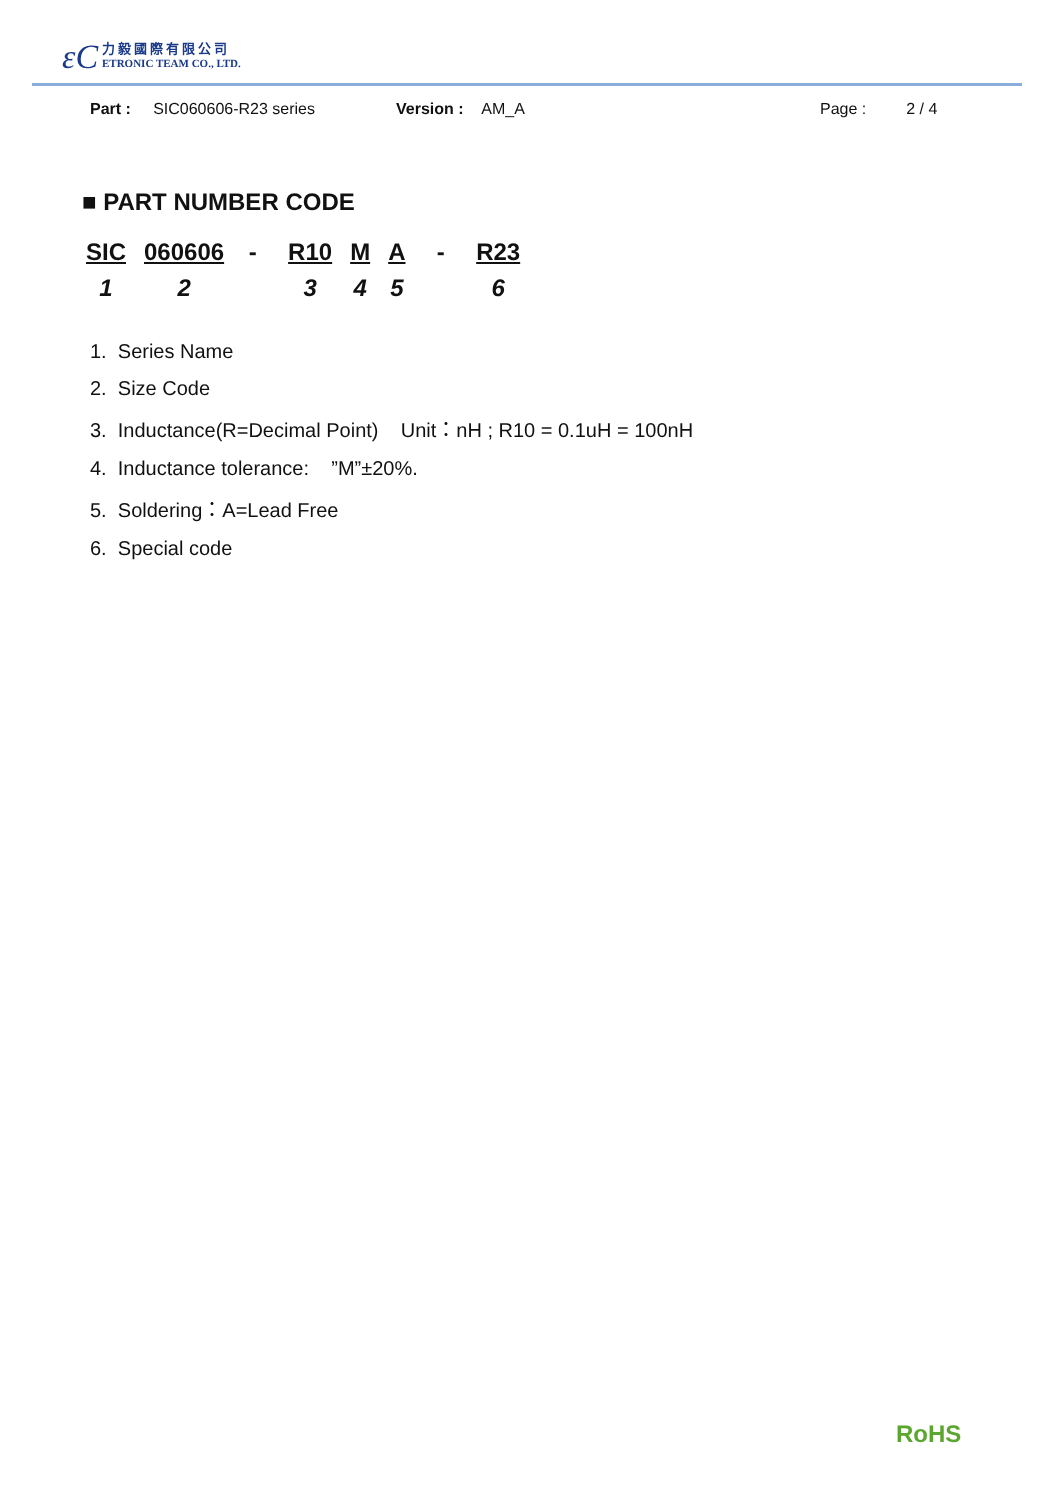ɛC
力毅國際有限公司
ETRONIC TEAM CO., LTD.
Part : SIC060606-R23 series Version : AM_A Page : 2 / 4
■ PART NUMBER CODE
| SIC | 060606 | - | R10 | M | A | - | R23 |
| 1 | 2 | | 3 | 4 | 5 | | 6 |
1. Series Name
2. Size Code
3. Inductance(R=Decimal Point) Unit：nH ; R10 = 0.1uH = 100nH
4. Inductance tolerance: ”M”±20%.
5. Soldering：A=Lead Free
6. Special code
RoHS